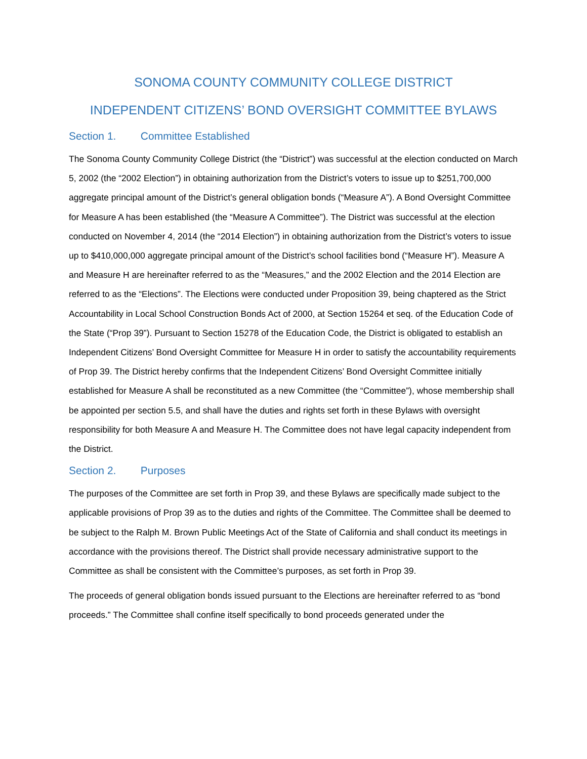SONOMA COUNTY COMMUNITY COLLEGE DISTRICT
INDEPENDENT CITIZENS’ BOND OVERSIGHT COMMITTEE BYLAWS
Section 1. Committee Established
The Sonoma County Community College District (the “District”) was successful at the election conducted on March 5, 2002 (the “2002 Election”) in obtaining authorization from the District’s voters to issue up to $251,700,000 aggregate principal amount of the District’s general obligation bonds (“Measure A”). A Bond Oversight Committee for Measure A has been established (the “Measure A Committee”). The District was successful at the election conducted on November 4, 2014 (the “2014 Election”) in obtaining authorization from the District’s voters to issue up to $410,000,000 aggregate principal amount of the District’s school facilities bond (“Measure H”). Measure A and Measure H are hereinafter referred to as the “Measures,” and the 2002 Election and the 2014 Election are referred to as the “Elections”. The Elections were conducted under Proposition 39, being chaptered as the Strict Accountability in Local School Construction Bonds Act of 2000, at Section 15264 et seq. of the Education Code of the State (“Prop 39”). Pursuant to Section 15278 of the Education Code, the District is obligated to establish an Independent Citizens’ Bond Oversight Committee for Measure H in order to satisfy the accountability requirements of Prop 39. The District hereby confirms that the Independent Citizens’ Bond Oversight Committee initially established for Measure A shall be reconstituted as a new Committee (the “Committee”), whose membership shall be appointed per section 5.5, and shall have the duties and rights set forth in these Bylaws with oversight responsibility for both Measure A and Measure H. The Committee does not have legal capacity independent from the District.
Section 2. Purposes
The purposes of the Committee are set forth in Prop 39, and these Bylaws are specifically made subject to the applicable provisions of Prop 39 as to the duties and rights of the Committee. The Committee shall be deemed to be subject to the Ralph M. Brown Public Meetings Act of the State of California and shall conduct its meetings in accordance with the provisions thereof. The District shall provide necessary administrative support to the Committee as shall be consistent with the Committee’s purposes, as set forth in Prop 39.
The proceeds of general obligation bonds issued pursuant to the Elections are hereinafter referred to as “bond proceeds.” The Committee shall confine itself specifically to bond proceeds generated under the